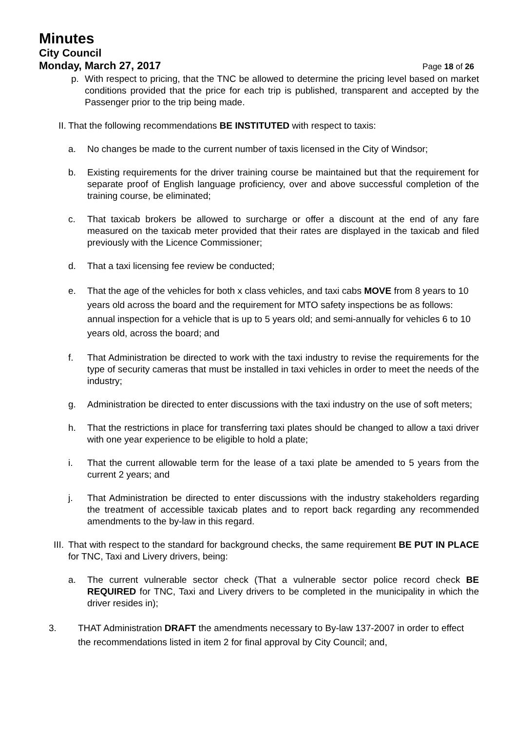Minutes
City Council
Monday, March 27, 2017 Page 18 of 26
p. With respect to pricing, that the TNC be allowed to determine the pricing level based on market conditions provided that the price for each trip is published, transparent and accepted by the Passenger prior to the trip being made.
II.
That the following recommendations BE INSTITUTED with respect to taxis:
a. No changes be made to the current number of taxis licensed in the City of Windsor;
b. Existing requirements for the driver training course be maintained but that the requirement for separate proof of English language proficiency, over and above successful completion of the training course, be eliminated;
c. That taxicab brokers be allowed to surcharge or offer a discount at the end of any fare measured on the taxicab meter provided that their rates are displayed in the taxicab and filed previously with the Licence Commissioner;
d. That a taxi licensing fee review be conducted;
e. That the age of the vehicles for both x class vehicles, and taxi cabs MOVE from 8 years to 10 years old across the board and the requirement for MTO safety inspections be as follows: annual inspection for a vehicle that is up to 5 years old; and semi-annually for vehicles 6 to 10 years old, across the board; and
f. That Administration be directed to work with the taxi industry to revise the requirements for the type of security cameras that must be installed in taxi vehicles in order to meet the needs of the industry;
g. Administration be directed to enter discussions with the taxi industry on the use of soft meters;
h. That the restrictions in place for transferring taxi plates should be changed to allow a taxi driver with one year experience to be eligible to hold a plate;
i. That the current allowable term for the lease of a taxi plate be amended to 5 years from the current 2 years; and
j. That Administration be directed to enter discussions with the industry stakeholders regarding the treatment of accessible taxicab plates and to report back regarding any recommended amendments to the by-law in this regard.
III.
That with respect to the standard for background checks, the same requirement BE PUT IN PLACE for TNC, Taxi and Livery drivers, being:
a. The current vulnerable sector check (That a vulnerable sector police record check BE REQUIRED for TNC, Taxi and Livery drivers to be completed in the municipality in which the driver resides in);
3. THAT Administration DRAFT the amendments necessary to By-law 137-2007 in order to effect the recommendations listed in item 2 for final approval by City Council; and,